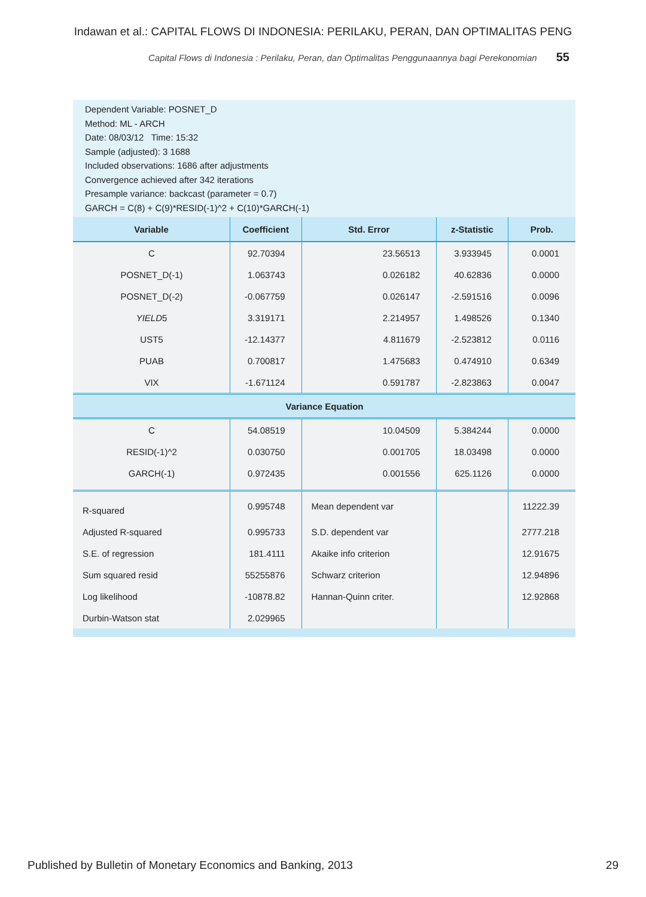Indawan et al.: CAPITAL FLOWS DI INDONESIA: PERILAKU, PERAN, DAN OPTIMALITAS PENG
Capital Flows di Indonesia : Perilaku, Peran, dan Optimalitas Penggunaannya bagi Perekonomian 55
Dependent Variable: POSNET_D
Method: ML - ARCH
Date: 08/03/12 Time: 15:32
Sample (adjusted): 3 1688
Included observations: 1686 after adjustments
Convergence achieved after 342 iterations
Presample variance: backcast (parameter = 0.7)
GARCH = C(8) + C(9)*RESID(-1)^2 + C(10)*GARCH(-1)
| Variable | Coefficient | Std. Error | z-Statistic | Prob. |
| --- | --- | --- | --- | --- |
| C | 92.70394 | 23.56513 | 3.933945 | 0.0001 |
| POSNET_D(-1) | 1.063743 | 0.026182 | 40.62836 | 0.0000 |
| POSNET_D(-2) | -0.067759 | 0.026147 | -2.591516 | 0.0096 |
| YIELD 5 | 3.319171 | 2.214957 | 1.498526 | 0.1340 |
| UST5 | -12.14377 | 4.811679 | -2.523812 | 0.0116 |
| PUAB | 0.700817 | 1.475683 | 0.474910 | 0.6349 |
| VIX | -1.671124 | 0.591787 | -2.823863 | 0.0047 |
| Variance Equation | | | | |
| C | 54.08519 | 10.04509 | 5.384244 | 0.0000 |
| RESID(-1)^2 | 0.030750 | 0.001705 | 18.03498 | 0.0000 |
| GARCH(-1) | 0.972435 | 0.001556 | 625.1126 | 0.0000 |
| R-squared | 0.995748 | Mean dependent var | | 11222.39 |
| Adjusted R-squared | 0.995733 | S.D. dependent var | | 2777.218 |
| S.E. of regression | 181.4111 | Akaike info criterion | | 12.91675 |
| Sum squared resid | 55255876 | Schwarz criterion | | 12.94896 |
| Log likelihood | -10878.82 | Hannan-Quinn criter. | | 12.92868 |
| Durbin-Watson stat | 2.029965 | | | |
Published by Bulletin of Monetary Economics and Banking, 2013 29